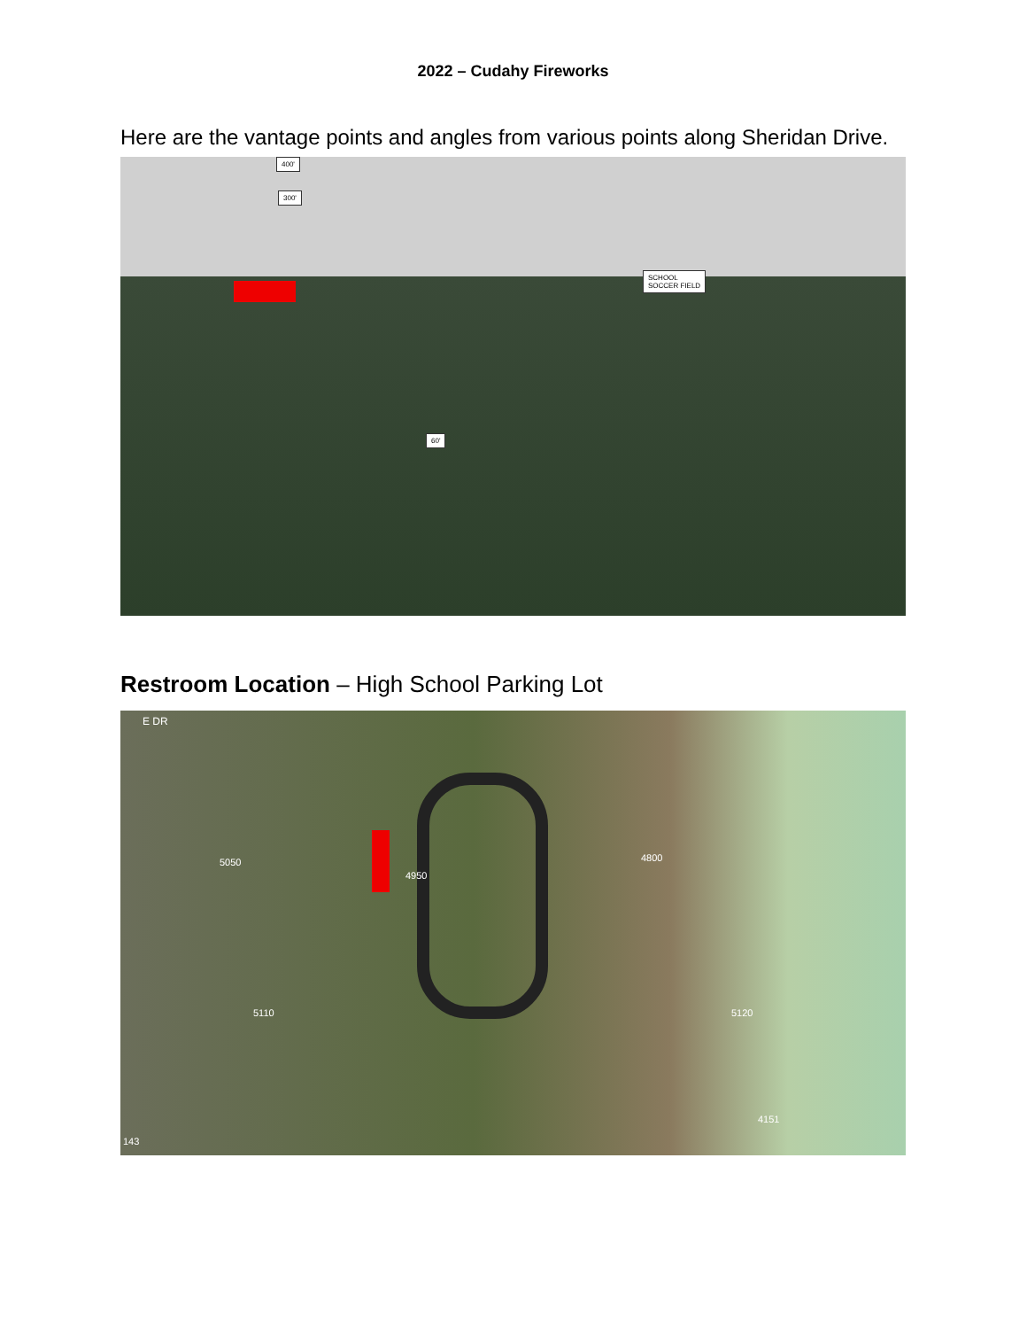2022 – Cudahy Fireworks
Here are the vantage points and angles from various points along Sheridan Drive.
400'
300'
SCHOOL
SOCCER FIELD
60'
Restroom Location – High School Parking Lot
E DR
5050
4950
4800
5110 5120
4151
143